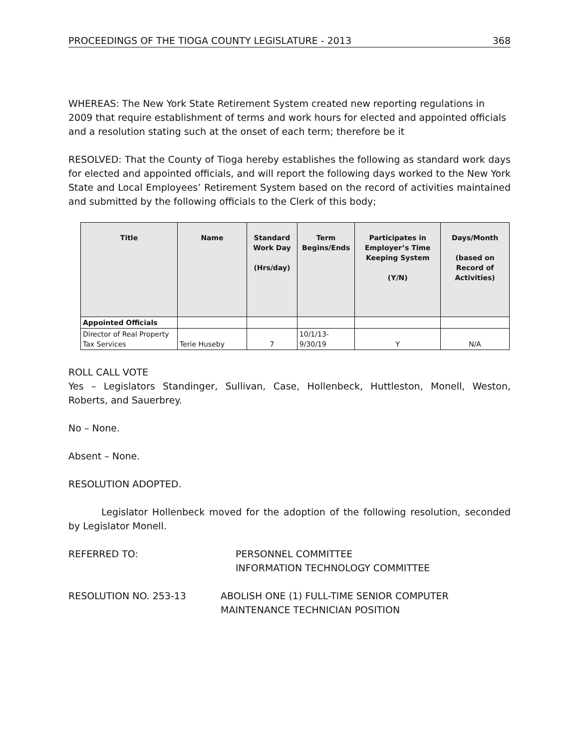PROCEEDINGS OF THE TIOGA COUNTY LEGISLATURE - 2013 368
WHEREAS: The New York State Retirement System created new reporting regulations in 2009 that require establishment of terms and work hours for elected and appointed officials and a resolution stating such at the onset of each term; therefore be it
RESOLVED: That the County of Tioga hereby establishes the following as standard work days for elected and appointed officials, and will report the following days worked to the New York State and Local Employees’ Retirement System based on the record of activities maintained and submitted by the following officials to the Clerk of this body;
| Title | Name | Standard Work Day (Hrs/day) | Term Begins/Ends | Participates in Employer’s Time Keeping System (Y/N) | Days/Month (based on Record of Activities) |
| --- | --- | --- | --- | --- | --- |
| Appointed Officials | | | | | |
| Director of Real Property Tax Services | Terie Huseby | 7 | 10/1/13- 9/30/19 | Y | N/A |
ROLL CALL VOTE
Yes – Legislators Standinger, Sullivan, Case, Hollenbeck, Huttleston, Monell, Weston, Roberts, and Sauerbrey.
No – None.
Absent – None.
RESOLUTION ADOPTED.
Legislator Hollenbeck moved for the adoption of the following resolution, seconded by Legislator Monell.
REFERRED TO: PERSONNEL COMMITTEE
INFORMATION TECHNOLOGY COMMITTEE
RESOLUTION NO. 253-13 ABOLISH ONE (1) FULL-TIME SENIOR COMPUTER
MAINTENANCE TECHNICIAN POSITION